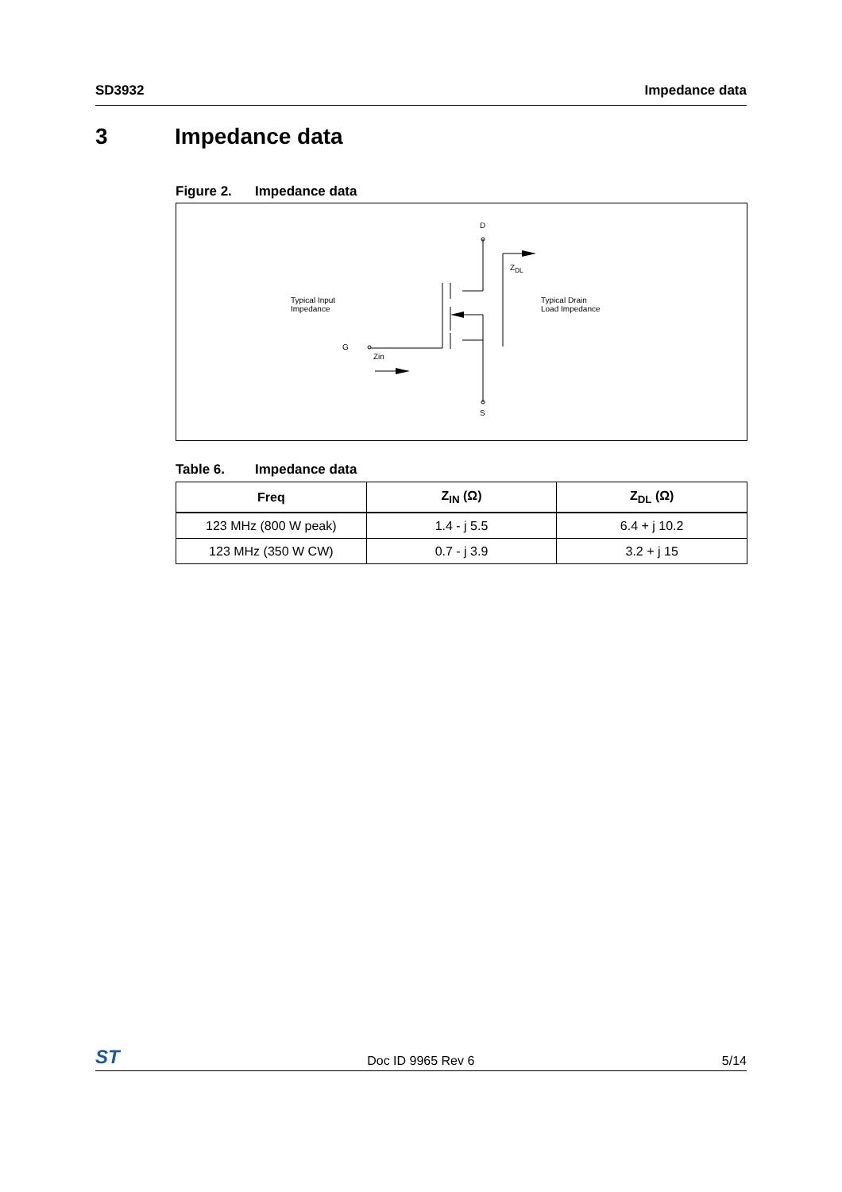SD3932 Impedance data
3 Impedance data
Figure 2. Impedance data
D
S
G
Zin
Z<sub>DL</sub>
Typical Input
Impedance
Typical Drain
Load Impedance
Table 6. Impedance data
| Freq | Z<sub>IN</sub> (Ω) | Z<sub>DL</sub> (Ω) |
| --- | --- | --- |
| 123 MHz (800 W peak) | 1.4 - j 5.5 | 6.4 + j 10.2 |
| 123 MHz (350 W CW) | 0.7 - j 3.9 | 3.2 + j 15 |
ST
Doc ID 9965 Rev 6
5/14